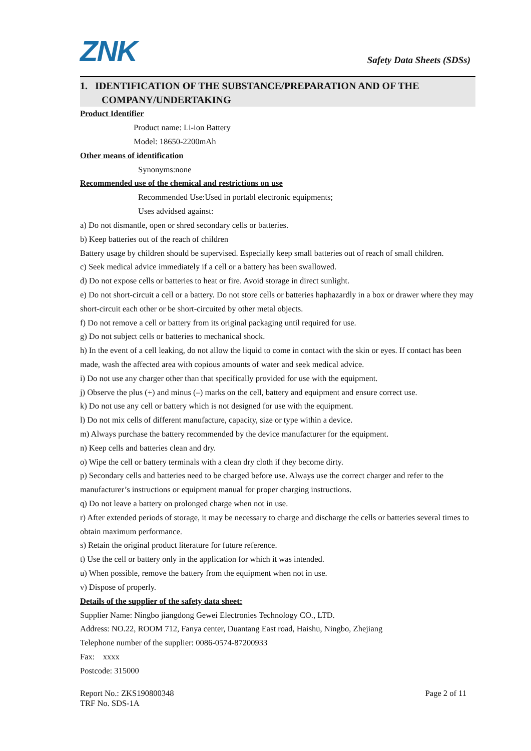ZNK Safety Data Sheets (SDSs)
1. IDENTIFICATION OF THE SUBSTANCE/PREPARATION AND OF THE
COMPANY/UNDERTAKING
Product Identifier
Product name: Li-ion Battery
Model: 18650-2200mAh
Other means of identification
Synonyms:none
Recommended use of the chemical and restrictions on use
Recommended Use:Used in portabl electronic equipments;
Uses advidsed against:
a) Do not dismantle, open or shred secondary cells or batteries.
b) Keep batteries out of the reach of children
Battery usage by children should be supervised. Especially keep small batteries out of reach of small children.
c) Seek medical advice immediately if a cell or a battery has been swallowed.
d) Do not expose cells or batteries to heat or fire. Avoid storage in direct sunlight.
e) Do not short-circuit a cell or a battery. Do not store cells or batteries haphazardly in a box or drawer where they may short-circuit each other or be short-circuited by other metal objects.
f) Do not remove a cell or battery from its original packaging until required for use.
g) Do not subject cells or batteries to mechanical shock.
h) In the event of a cell leaking, do not allow the liquid to come in contact with the skin or eyes. If contact has been made, wash the affected area with copious amounts of water and seek medical advice.
i) Do not use any charger other than that specifically provided for use with the equipment.
j) Observe the plus (+) and minus (–) marks on the cell, battery and equipment and ensure correct use.
k) Do not use any cell or battery which is not designed for use with the equipment.
l) Do not mix cells of different manufacture, capacity, size or type within a device.
m) Always purchase the battery recommended by the device manufacturer for the equipment.
n) Keep cells and batteries clean and dry.
o) Wipe the cell or battery terminals with a clean dry cloth if they become dirty.
p) Secondary cells and batteries need to be charged before use. Always use the correct charger and refer to the manufacturer’s instructions or equipment manual for proper charging instructions.
q) Do not leave a battery on prolonged charge when not in use.
r) After extended periods of storage, it may be necessary to charge and discharge the cells or batteries several times to obtain maximum performance.
s) Retain the original product literature for future reference.
t) Use the cell or battery only in the application for which it was intended.
u) When possible, remove the battery from the equipment when not in use.
v) Dispose of properly.
Details of the supplier of the safety data sheet:
Supplier Name: Ningbo jiangdong Gewei Electronies Technology CO., LTD.
Address: NO.22, ROOM 712, Fanya center, Duantang East road, Haishu, Ningbo, Zhejiang
Telephone number of the supplier: 0086-0574-87200933
Fax: xxxx
Postcode: 315000
Report No.: ZKS190800348 Page 2 of 11
TRF No. SDS-1A